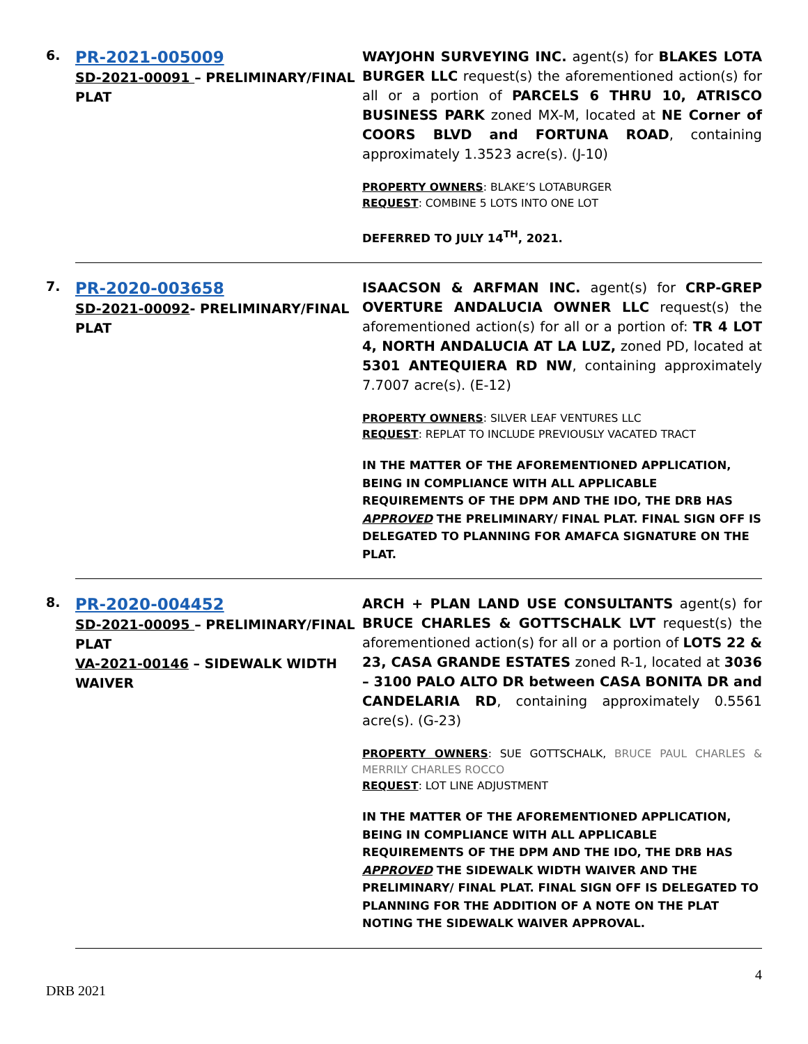6.
PR-2021-005009
SD-2021-00091 – PRELIMINARY/FINAL PLAT
WAYJOHN SURVEYING INC. agent(s) for BLAKES LOTA BURGER LLC request(s) the aforementioned action(s) for all or a portion of PARCELS 6 THRU 10, ATRISCO BUSINESS PARK zoned MX-M, located at NE Corner of COORS BLVD and FORTUNA ROAD, containing approximately 1.3523 acre(s). (J-10)
PROPERTY OWNERS: BLAKE’S LOTABURGER
REQUEST: COMBINE 5 LOTS INTO ONE LOT
DEFERRED TO JULY 14<sup>TH</sup>, 2021.
7.
PR-2020-003658
SD-2021-00092- PRELIMINARY/FINAL PLAT
ISAACSON & ARFMAN INC. agent(s) for CRP-GREP OVERTURE ANDALUCIA OWNER LLC request(s) the aforementioned action(s) for all or a portion of: TR 4 LOT 4, NORTH ANDALUCIA AT LA LUZ, zoned PD, located at 5301 ANTEQUIERA RD NW, containing approximately 7.7007 acre(s). (E-12)
PROPERTY OWNERS: SILVER LEAF VENTURES LLC
REQUEST: REPLAT TO INCLUDE PREVIOUSLY VACATED TRACT
IN THE MATTER OF THE AFOREMENTIONED APPLICATION, BEING IN COMPLIANCE WITH ALL APPLICABLE REQUIREMENTS OF THE DPM AND THE IDO, THE DRB HAS APPROVED THE PRELIMINARY/ FINAL PLAT. FINAL SIGN OFF IS DELEGATED TO PLANNING FOR AMAFCA SIGNATURE ON THE PLAT.
8.
PR-2020-004452
SD-2021-00095 – PRELIMINARY/FINAL PLAT
VA-2021-00146 – SIDEWALK WIDTH WAIVER
ARCH + PLAN LAND USE CONSULTANTS agent(s) for BRUCE CHARLES & GOTTSCHALK LVT request(s) the aforementioned action(s) for all or a portion of LOTS 22 & 23, CASA GRANDE ESTATES zoned R-1, located at 3036 – 3100 PALO ALTO DR between CASA BONITA DR and CANDELARIA RD, containing approximately 0.5561 acre(s). (G-23)
PROPERTY OWNERS: SUE GOTTSCHALK, BRUCE PAUL CHARLES & MERRILY CHARLES ROCCO
REQUEST: LOT LINE ADJUSTMENT
IN THE MATTER OF THE AFOREMENTIONED APPLICATION, BEING IN COMPLIANCE WITH ALL APPLICABLE REQUIREMENTS OF THE DPM AND THE IDO, THE DRB HAS APPROVED THE SIDEWALK WIDTH WAIVER AND THE PRELIMINARY/ FINAL PLAT. FINAL SIGN OFF IS DELEGATED TO PLANNING FOR THE ADDITION OF A NOTE ON THE PLAT NOTING THE SIDEWALK WAIVER APPROVAL.
4
DRB 2021